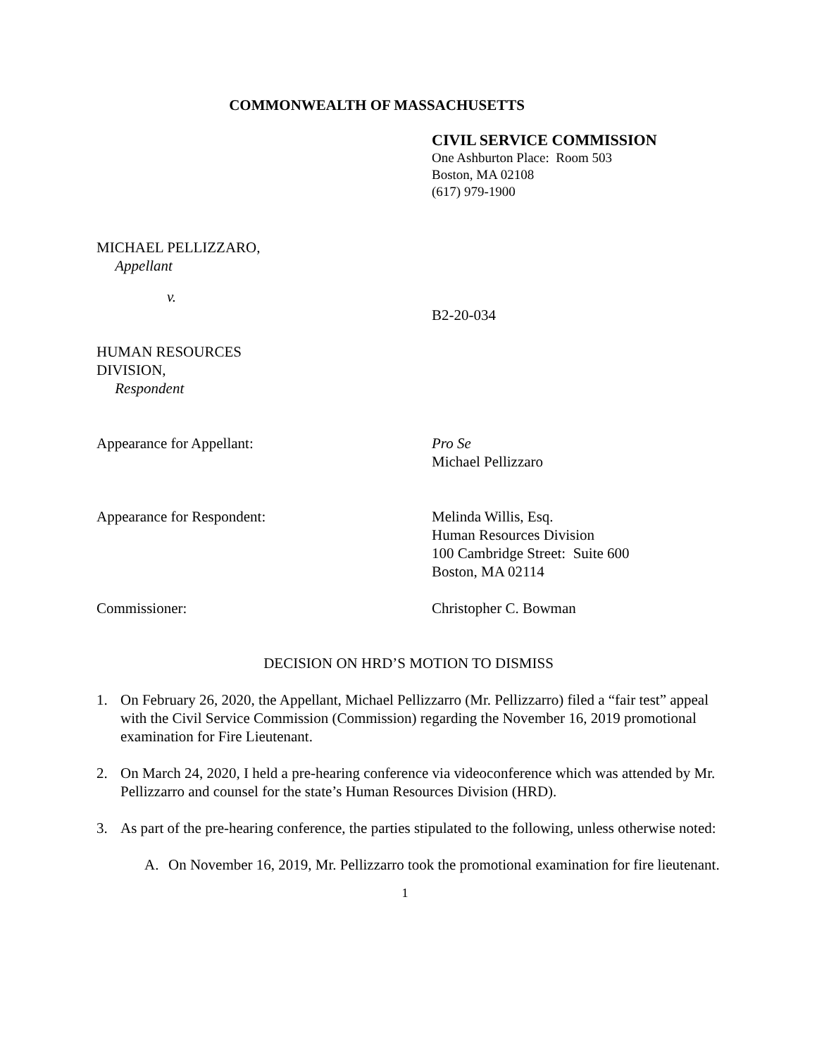COMMONWEALTH OF MASSACHUSETTS
CIVIL SERVICE COMMISSION
One Ashburton Place: Room 503
Boston, MA 02108
(617) 979-1900
MICHAEL PELLIZZARO,
Appellant
v.
B2-20-034
HUMAN RESOURCES
DIVISION,
Respondent
Appearance for Appellant: Pro Se
Michael Pellizzaro
Appearance for Respondent: Melinda Willis, Esq.
Human Resources Division
100 Cambridge Street: Suite 600
Boston, MA 02114
Commissioner: Christopher C. Bowman
DECISION ON HRD’S MOTION TO DISMISS
1. On February 26, 2020, the Appellant, Michael Pellizzarro (Mr. Pellizzarro) filed a “fair test” appeal with the Civil Service Commission (Commission) regarding the November 16, 2019 promotional examination for Fire Lieutenant.
2. On March 24, 2020, I held a pre-hearing conference via videoconference which was attended by Mr. Pellizzarro and counsel for the state’s Human Resources Division (HRD).
3. As part of the pre-hearing conference, the parties stipulated to the following, unless otherwise noted:
A. On November 16, 2019, Mr. Pellizzarro took the promotional examination for fire lieutenant.
1